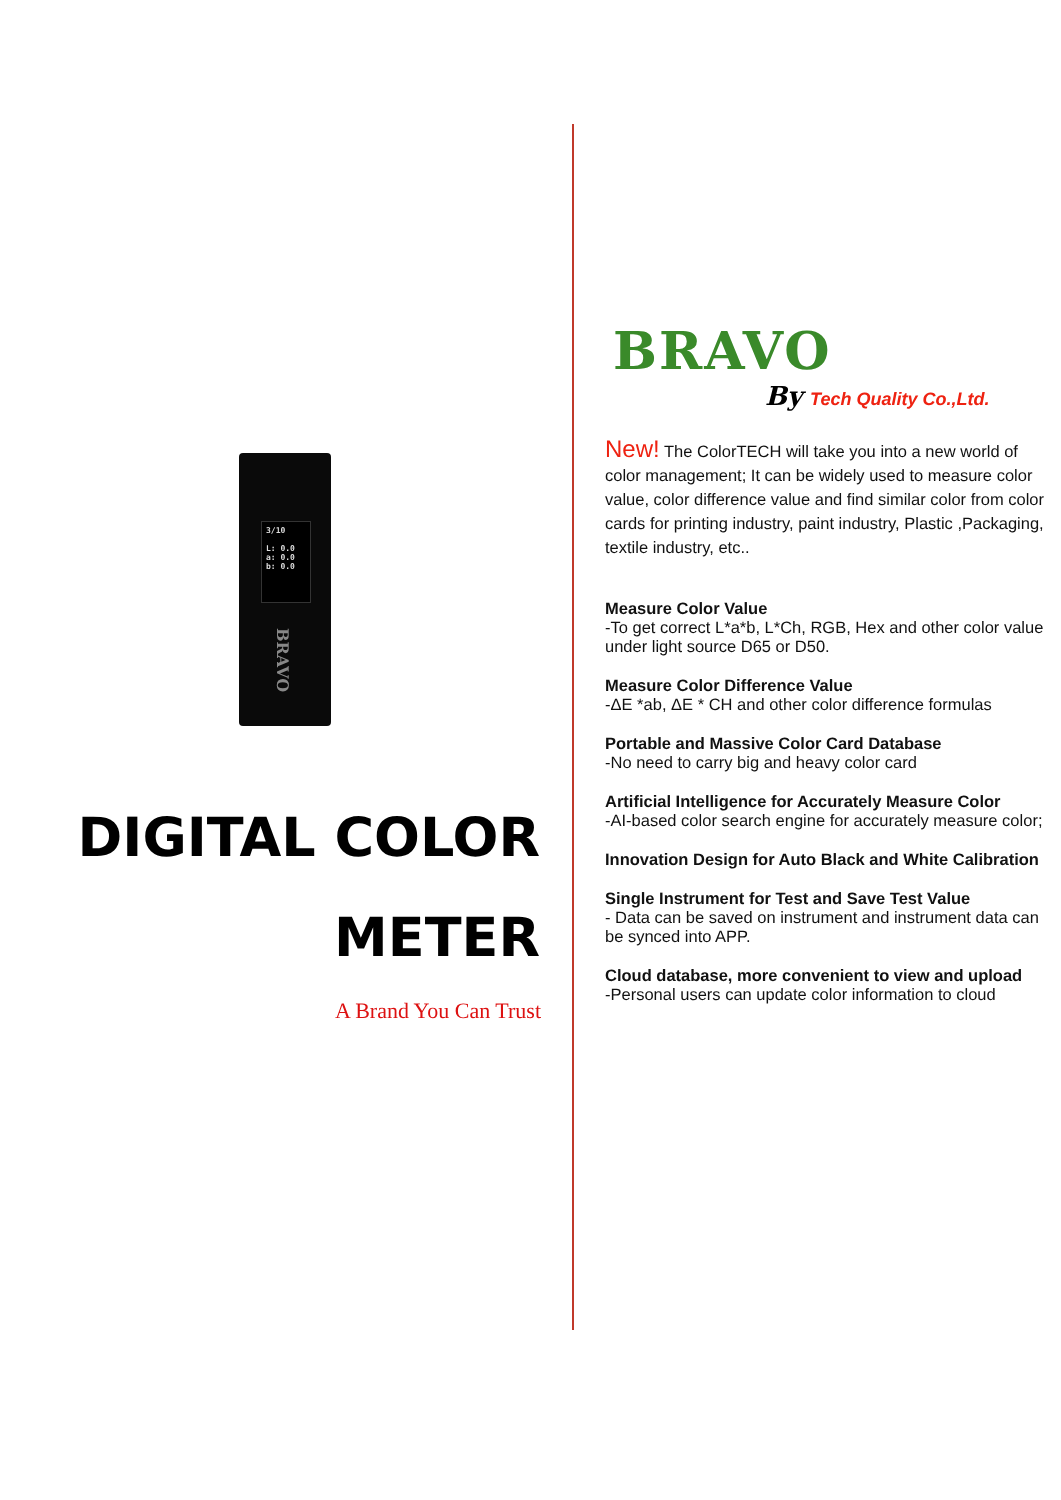3/10
L: 0.0
a: 0.0
b: 0.0
BRAVO
DIGITAL COLOR
METER
A Brand You Can Trust
BRAVO
By Tech Quality Co.,Ltd.
New! The ColorTECH will take you into a new world of color management; It can be widely used to measure color value, color difference value and find similar color from color cards for printing industry, paint industry, Plastic ,Packaging, textile industry, etc..
Measure Color Value
-To get correct L*a*b, L*Ch, RGB, Hex and other color value under light source D65 or D50.
Measure Color Difference Value
-ΔE *ab, ΔE * CH and other color difference formulas
Portable and Massive Color Card Database
-No need to carry big and heavy color card
Artificial Intelligence for Accurately Measure Color
-AI-based color search engine for accurately measure color;
Innovation Design for Auto Black and White Calibration
Single Instrument for Test and Save Test Value
- Data can be saved on instrument and instrument data can be synced into APP.
Cloud database, more convenient to view and upload
-Personal users can update color information to cloud